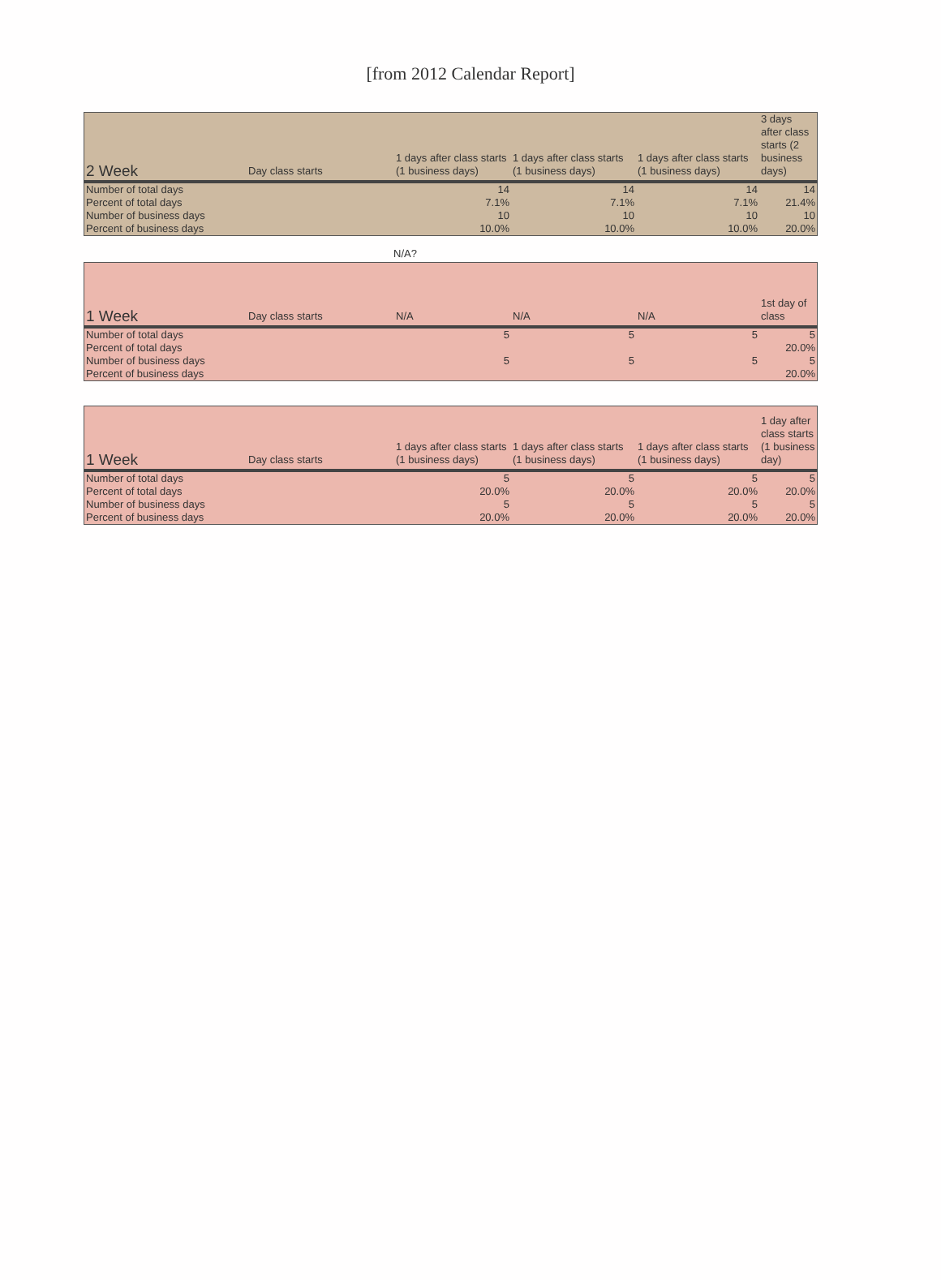[from 2012 Calendar Report]
| 2 Week | Day class starts | 1 days after class starts (1 business days) | 1 days after class starts (1 business days) | 1 days after class starts (1 business days) | 3 days after class starts (2 business days) |
| --- | --- | --- | --- | --- | --- |
| Number of total days | | 14 | 14 | 14 | 14 |
| Percent of total days | | 7.1% | 7.1% | 7.1% | 21.4% |
| Number of business days | | 10 | 10 | 10 | 10 |
| Percent of business days | | 10.0% | 10.0% | 10.0% | 20.0% |
N/A?
| 1 Week | Day class starts | N/A | N/A | N/A | 1st day of class |
| --- | --- | --- | --- | --- | --- |
| Number of total days | | 5 | 5 | 5 | 5 |
| Percent of total days | | | | | 20.0% |
| Number of business days | | 5 | 5 | 5 | 5 |
| Percent of business days | | | | | 20.0% |
| 1 Week | Day class starts | 1 days after class starts (1 business days) | 1 days after class starts (1 business days) | 1 days after class starts (1 business days) | 1 day after class starts (1 business day) |
| --- | --- | --- | --- | --- | --- |
| Number of total days | | 5 | 5 | 5 | 5 |
| Percent of total days | | 20.0% | 20.0% | 20.0% | 20.0% |
| Number of business days | | 5 | 5 | 5 | 5 |
| Percent of business days | | 20.0% | 20.0% | 20.0% | 20.0% |